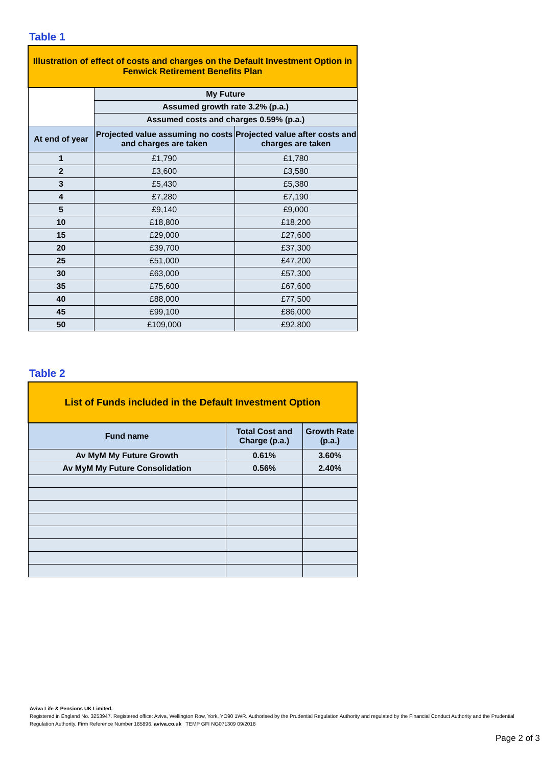Table 1
| Illustration of effect of costs and charges on the Default Investment Option in Fenwick Retirement Benefits Plan | | |
| --- | --- | --- |
| | My Future | |
| | Assumed growth rate 3.2% (p.a.) | |
| | Assumed costs and charges 0.59% (p.a.) | |
| At end of year | Projected value assuming no costs and charges are taken | Projected value after costs and charges are taken |
| 1 | £1,790 | £1,780 |
| 2 | £3,600 | £3,580 |
| 3 | £5,430 | £5,380 |
| 4 | £7,280 | £7,190 |
| 5 | £9,140 | £9,000 |
| 10 | £18,800 | £18,200 |
| 15 | £29,000 | £27,600 |
| 20 | £39,700 | £37,300 |
| 25 | £51,000 | £47,200 |
| 30 | £63,000 | £57,300 |
| 35 | £75,600 | £67,600 |
| 40 | £88,000 | £77,500 |
| 45 | £99,100 | £86,000 |
| 50 | £109,000 | £92,800 |
Table 2
| List of Funds included in the Default Investment Option | | |
| --- | --- | --- |
| Fund name | Total Cost and Charge (p.a.) | Growth Rate (p.a.) |
| Av MyM My Future Growth | 0.61% | 3.60% |
| Av MyM My Future Consolidation | 0.56% | 2.40% |
Aviva Life & Pensions UK Limited.
Registered in England No. 3253947. Registered office: Aviva, Wellington Row, York, YO90 1WR. Authorised by the Prudential Regulation Authority and regulated by the Financial Conduct Authority and the Prudential Regulation Authority. Firm Reference Number 185896. aviva.co.uk TEMP GFI NG071309 09/2018
Page 2 of 3